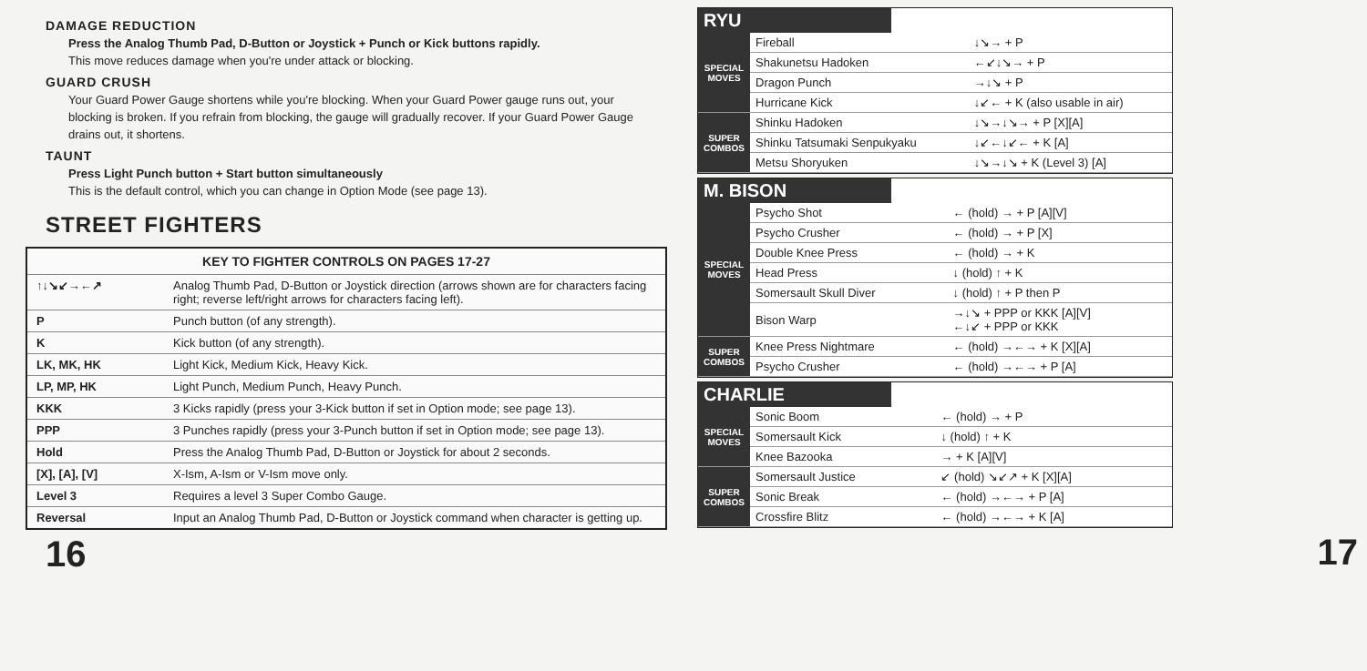DAMAGE REDUCTION
Press the Analog Thumb Pad, D-Button or Joystick + Punch or Kick buttons rapidly.
This move reduces damage when you're under attack or blocking.
GUARD CRUSH
Your Guard Power Gauge shortens while you're blocking. When your Guard Power gauge runs out, your blocking is broken. If you refrain from blocking, the gauge will gradually recover. If your Guard Power Gauge drains out, it shortens.
TAUNT
Press Light Punch button + Start button simultaneously
This is the default control, which you can change in Option Mode (see page 13).
STREET FIGHTERS
| KEY TO FIGHTER CONTROLS ON PAGES 17-27 | |
| --- | --- |
| ↑↓↘↙→←↗ | Analog Thumb Pad, D-Button or Joystick direction (arrows shown are for characters facing right; reverse left/right arrows for characters facing left). |
| P | Punch button (of any strength). |
| K | Kick button (of any strength). |
| LK, MK, HK | Light Kick, Medium Kick, Heavy Kick. |
| LP, MP, HK | Light Punch, Medium Punch, Heavy Punch. |
| KKK | 3 Kicks rapidly (press your 3-Kick button if set in Option mode; see page 13). |
| PPP | 3 Punches rapidly (press your 3-Punch button if set in Option mode; see page 13). |
| Hold | Press the Analog Thumb Pad, D-Button or Joystick for about 2 seconds. |
| [X], [A], [V] | X-Ism, A-Ism or V-Ism move only. |
| Level 3 | Requires a level 3 Super Combo Gauge. |
| Reversal | Input an Analog Thumb Pad, D-Button or Joystick command when character is getting up. |
16
RYU
| SPECIAL MOVES | Fireball | ↓↘→ + P |
| | Shakunetsu Hadoken | ←↙↓↘→ + P |
| | Dragon Punch | →↓↘ + P |
| | Hurricane Kick | ↓↙← + K (also usable in air) |
| SUPER COMBOS | Shinku Hadoken | ↓↘→↓↘→ + P [X][A] |
| | Shinku Tatsumaki Senpukyaku | ↓↙←↓↙← + K [A] |
| | Metsu Shoryuken | ↓↘→↓↘ + K (Level 3) [A] |
M. BISON
| SPECIAL MOVES | Psycho Shot | ← (hold) → + P [A][V] |
| | Psycho Crusher | ← (hold) → + P [X] |
| | Double Knee Press | ← (hold) → + K |
| | Head Press | ↓ (hold) ↑ + K |
| | Somersault Skull Diver | ↓ (hold) ↑ + P then P |
| | Bison Warp | →↓↘ + PPP or KKK [A][V] ←↓↙ + PPP or KKK |
| SUPER COMBOS | Knee Press Nightmare | ← (hold) →←→ + K [X][A] |
| | Psycho Crusher | ← (hold) →←→ + P [A] |
CHARLIE
| SPECIAL MOVES | Sonic Boom | ← (hold) → + P |
| | Somersault Kick | ↓ (hold) ↑ + K |
| | Knee Bazooka | → + K [A][V] |
| SUPER COMBOS | Somersault Justice | ↙ (hold) ↘↙↗ + K [X][A] |
| | Sonic Break | ← (hold) →←→ + P [A] |
| | Crossfire Blitz | ← (hold) →←→ + K [A] |
17